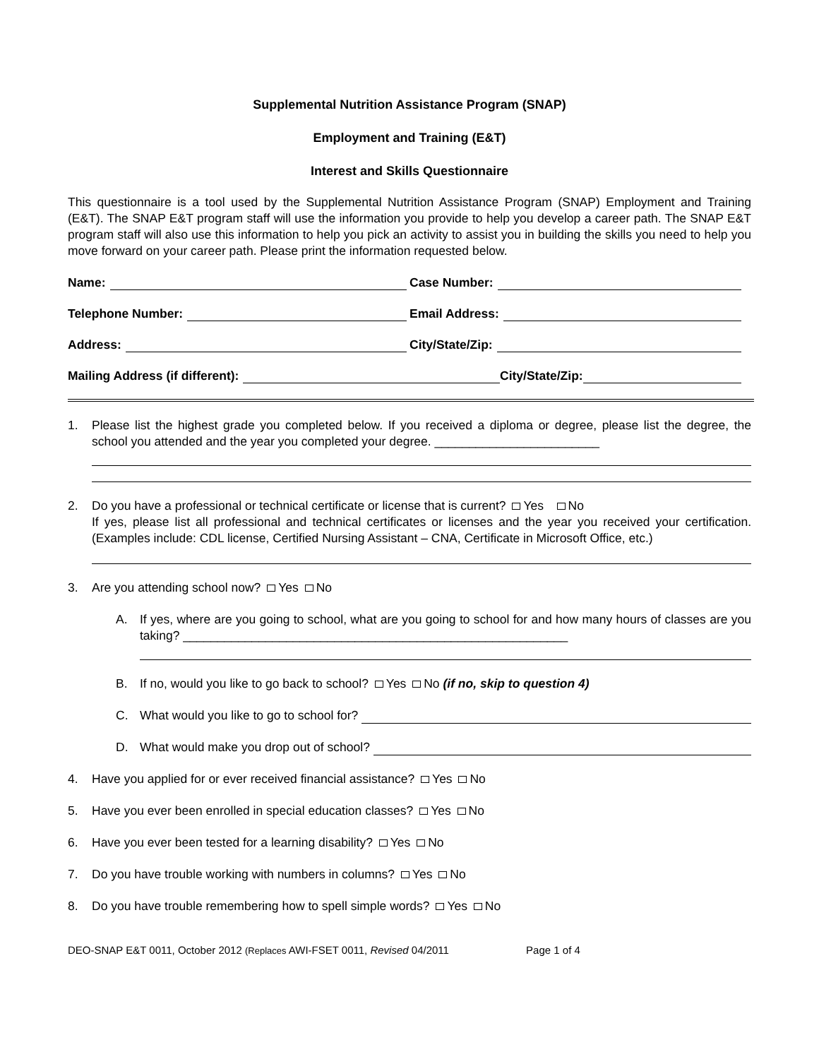Supplemental Nutrition Assistance Program (SNAP)
Employment and Training (E&T)
Interest and Skills Questionnaire
This questionnaire is a tool used by the Supplemental Nutrition Assistance Program (SNAP) Employment and Training (E&T). The SNAP E&T program staff will use the information you provide to help you develop a career path. The SNAP E&T program staff will also use this information to help you pick an activity to assist you in building the skills you need to help you move forward on your career path. Please print the information requested below.
Name:
Case Number:
Telephone Number:
Email Address:
Address:
City/State/Zip:
Mailing Address (if different):
City/State/Zip:
1. Please list the highest grade you completed below. If you received a diploma or degree, please list the degree, the school you attended and the year you completed your degree. ________________________
2. Do you have a professional or technical certificate or license that is current? Yes No
If yes, please list all professional and technical certificates or licenses and the year you received your certification. (Examples include: CDL license, Certified Nursing Assistant – CNA, Certificate in Microsoft Office, etc.)
3. Are you attending school now? Yes No
A. If yes, where are you going to school, what are you going to school for and how many hours of classes are you taking? ________________________________________________________
B. If no, would you like to go back to school? Yes No (if no, skip to question 4)
C. What would you like to go to school for?
D. What would make you drop out of school?
4. Have you applied for or ever received financial assistance? Yes No
5. Have you ever been enrolled in special education classes? Yes No
6. Have you ever been tested for a learning disability? Yes No
7. Do you have trouble working with numbers in columns? Yes No
8. Do you have trouble remembering how to spell simple words? Yes No
DEO-SNAP E&T 0011, October 2012 (Replaces AWI-FSET 0011, Revised 04/2011 Page 1 of 4